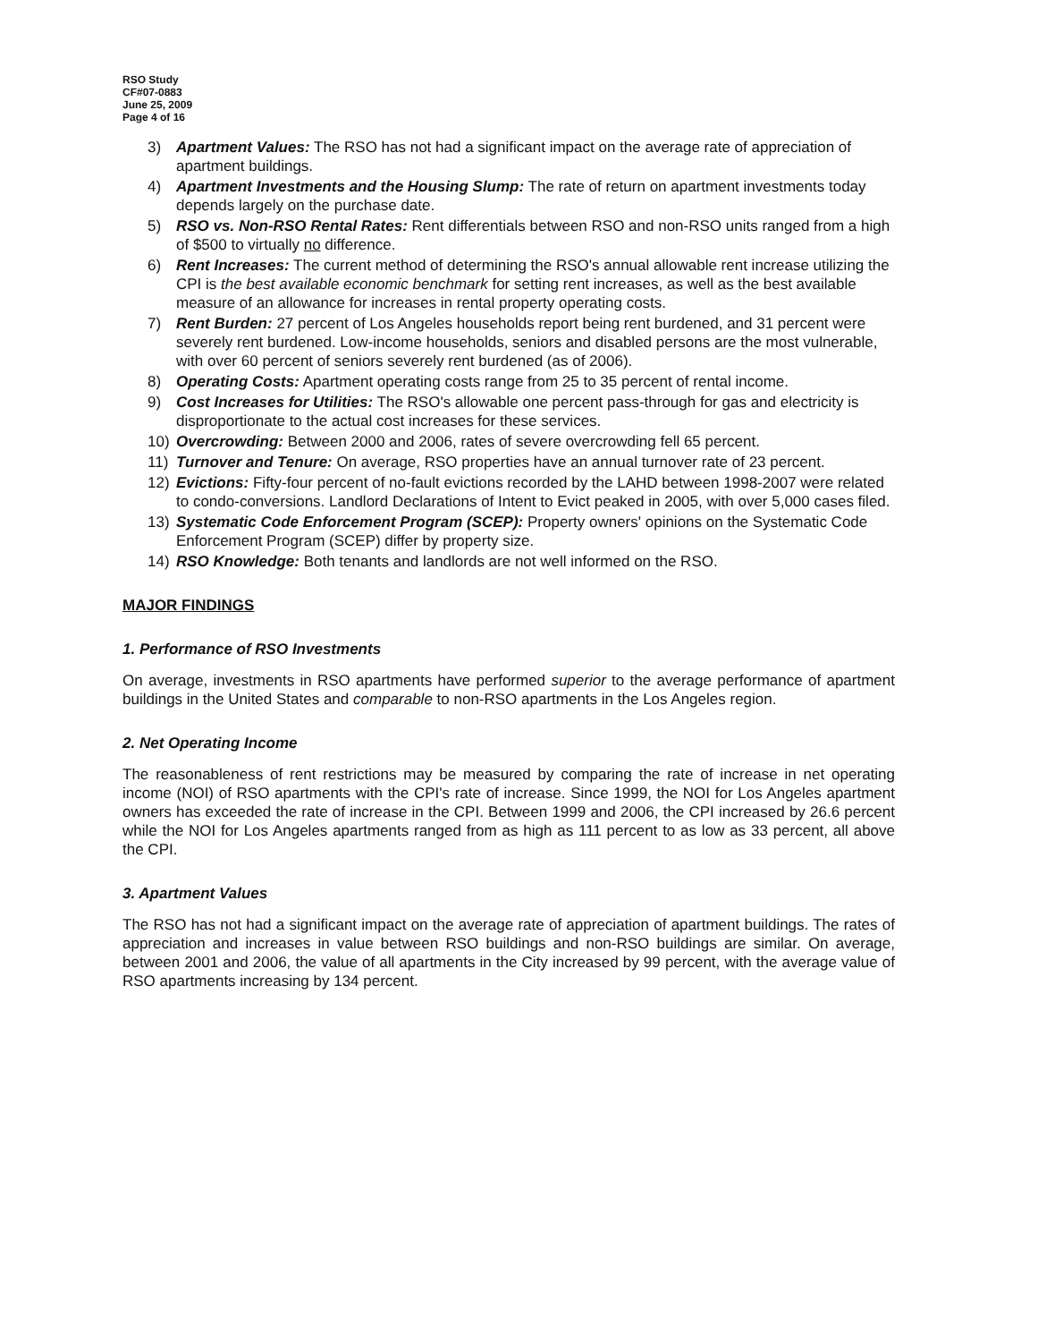RSO Study
CF#07-0883
June 25, 2009
Page 4 of 16
3) Apartment Values: The RSO has not had a significant impact on the average rate of appreciation of apartment buildings.
4) Apartment Investments and the Housing Slump: The rate of return on apartment investments today depends largely on the purchase date.
5) RSO vs. Non-RSO Rental Rates: Rent differentials between RSO and non-RSO units ranged from a high of $500 to virtually no difference.
6) Rent Increases: The current method of determining the RSO's annual allowable rent increase utilizing the CPI is the best available economic benchmark for setting rent increases, as well as the best available measure of an allowance for increases in rental property operating costs.
7) Rent Burden: 27 percent of Los Angeles households report being rent burdened, and 31 percent were severely rent burdened. Low-income households, seniors and disabled persons are the most vulnerable, with over 60 percent of seniors severely rent burdened (as of 2006).
8) Operating Costs: Apartment operating costs range from 25 to 35 percent of rental income.
9) Cost Increases for Utilities: The RSO's allowable one percent pass-through for gas and electricity is disproportionate to the actual cost increases for these services.
10) Overcrowding: Between 2000 and 2006, rates of severe overcrowding fell 65 percent.
11) Turnover and Tenure: On average, RSO properties have an annual turnover rate of 23 percent.
12) Evictions: Fifty-four percent of no-fault evictions recorded by the LAHD between 1998-2007 were related to condo-conversions. Landlord Declarations of Intent to Evict peaked in 2005, with over 5,000 cases filed.
13) Systematic Code Enforcement Program (SCEP): Property owners' opinions on the Systematic Code Enforcement Program (SCEP) differ by property size.
14) RSO Knowledge: Both tenants and landlords are not well informed on the RSO.
MAJOR FINDINGS
1. Performance of RSO Investments
On average, investments in RSO apartments have performed superior to the average performance of apartment buildings in the United States and comparable to non-RSO apartments in the Los Angeles region.
2. Net Operating Income
The reasonableness of rent restrictions may be measured by comparing the rate of increase in net operating income (NOI) of RSO apartments with the CPI's rate of increase. Since 1999, the NOI for Los Angeles apartment owners has exceeded the rate of increase in the CPI. Between 1999 and 2006, the CPI increased by 26.6 percent while the NOI for Los Angeles apartments ranged from as high as 111 percent to as low as 33 percent, all above the CPI.
3. Apartment Values
The RSO has not had a significant impact on the average rate of appreciation of apartment buildings. The rates of appreciation and increases in value between RSO buildings and non-RSO buildings are similar. On average, between 2001 and 2006, the value of all apartments in the City increased by 99 percent, with the average value of RSO apartments increasing by 134 percent.